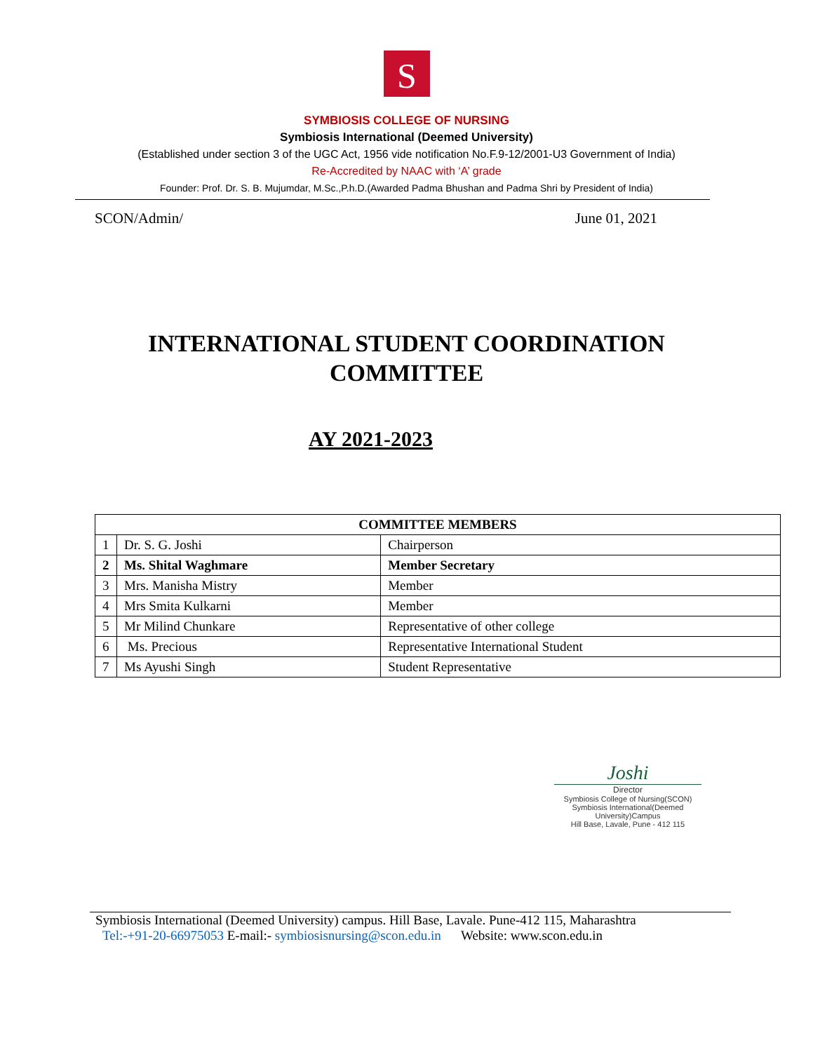S
SYMBIOSIS COLLEGE OF NURSING
Symbiosis International (Deemed University)
(Established under section 3 of the UGC Act, 1956 vide notification No.F.9-12/2001-U3 Government of India)
Re-Accredited by NAAC with ‘A’ grade
Founder: Prof. Dr. S. B. Mujumdar, M.Sc.,P.h.D.(Awarded Padma Bhushan and Padma Shri by President of India)
SCON/Admin/ June 01, 2021
INTERNATIONAL STUDENT COORDINATION
COMMITTEE
AY 2021-2023
| COMMITTEE MEMBERS | | |
| --- | --- | --- |
| 1 | Dr. S. G. Joshi | Chairperson |
| 2 | Ms. Shital Waghmare | Member Secretary |
| 3 | Mrs. Manisha Mistry | Member |
| 4 | Mrs Smita Kulkarni | Member |
| 5 | Mr Milind Chunkare | Representative of other college |
| 6 | Ms. Precious | Representative International Student |
| 7 | Ms Ayushi Singh | Student Representative |
Joshi
Director
Symbiosis College of Nursing(SCON)
Symbiosis International(Deemed University)Campus
Hill Base, Lavale, Pune - 412 115
Symbiosis International (Deemed University) campus. Hill Base, Lavale. Pune-412 115, Maharashtra
Tel:-+91-20-66975053 E-mail:- symbiosisnursing@scon.edu.in Website: www.scon.edu.in